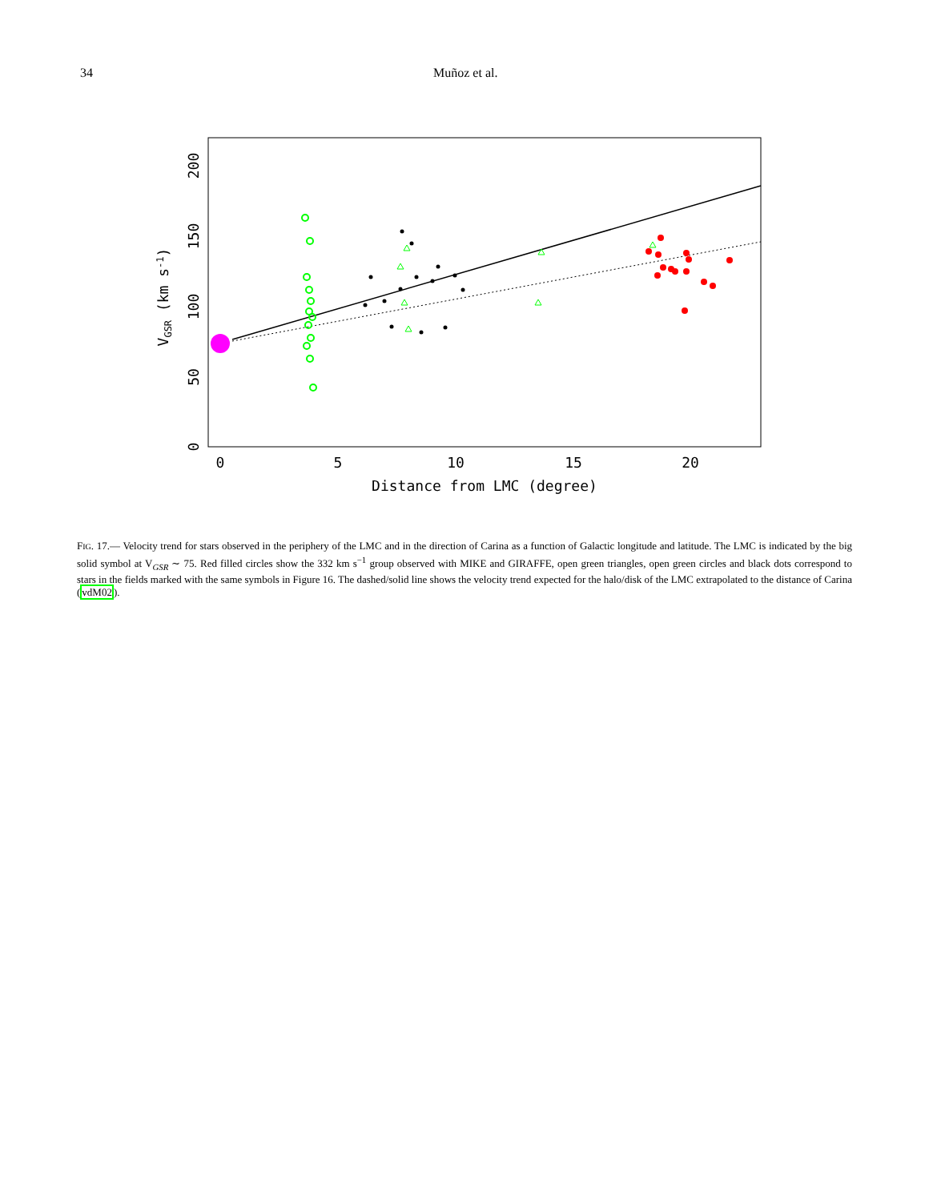34 Muñoz et al.
0
5
10
15
20
Distance from LMC (degree)
0
50
100
150
200
VGSR (km s-1)
FIG. 17.— Velocity trend for stars observed in the periphery of the LMC and in the direction of Carina as a function of Galactic longitude and latitude. The LMC is indicated by the big solid symbol at V<sub>GSR</sub> ∼ 75. Red filled circles show the 332 km s<sup>−1</sup> group observed with MIKE and GIRAFFE, open green triangles, open green circles and black dots correspond to stars in the fields marked with the same symbols in Figure 16. The dashed/solid line shows the velocity trend expected for the halo/disk of the LMC extrapolated to the distance of Carina (vdM02).